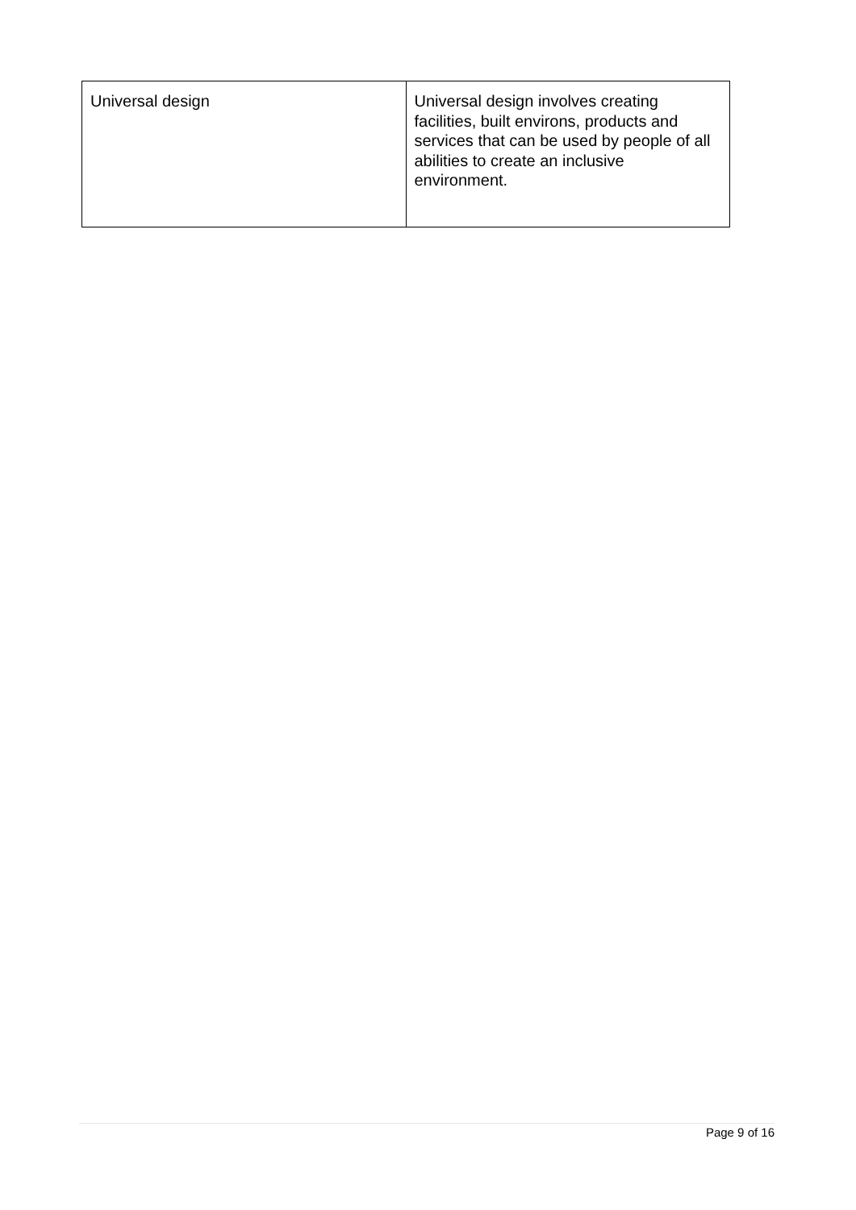| Universal design | Universal design involves creating facilities, built environs, products and services that can be used by people of all abilities to create an inclusive environment. |
Page 9 of 16